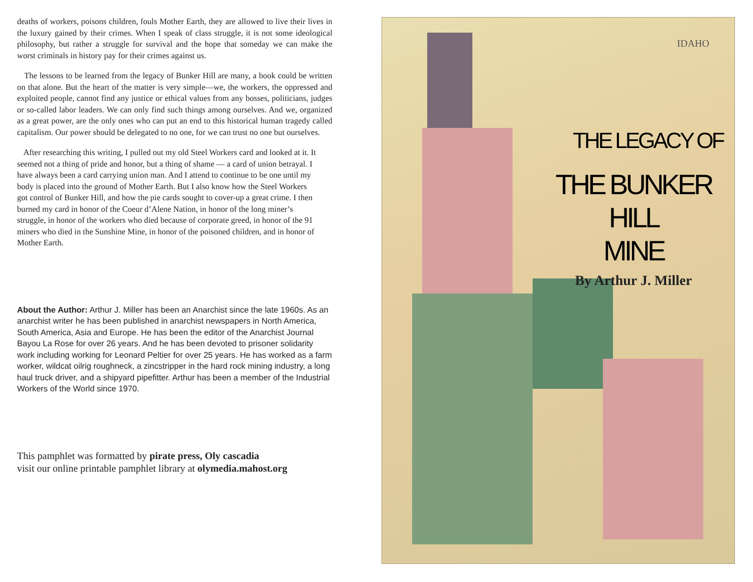deaths of workers, poisons children, fouls Mother Earth, they are allowed to live their lives in the luxury gained by their crimes. When I speak of class struggle, it is not some ideological philosophy, but rather a struggle for survival and the hope that someday we can make the worst criminals in history pay for their crimes against us.
The lessons to be learned from the legacy of Bunker Hill are many, a book could be written on that alone. But the heart of the matter is very simple—we, the workers, the oppressed and exploited people, cannot find any justice or ethical values from any bosses, politicians, judges or so-called labor leaders. We can only find such things among ourselves. And we, organized as a great power, are the only ones who can put an end to this historical human tragedy called capitalism. Our power should be delegated to no one, for we can trust no one but ourselves.
After researching this writing, I pulled out my old Steel Workers card and looked at it. It seemed not a thing of pride and honor, but a thing of shame — a card of union betrayal. I have always been a card carrying union man. And I attend to continue to be one until my body is placed into the ground of Mother Earth. But I also know how the Steel Workers got control of Bunker Hill, and how the pie cards sought to cover-up a great crime. I then burned my card in honor of the Coeur d’Alene Nation, in honor of the long miner’s struggle, in honor of the workers who died because of corporate greed, in honor of the 91 miners who died in the Sunshine Mine, in honor of the poisoned children, and in honor of Mother Earth.
About the Author: Arthur J. Miller has been an Anarchist since the late 1960s. As an anarchist writer he has been published in anarchist newspapers in North America, South America, Asia and Europe. He has been the editor of the Anarchist Journal Bayou La Rose for over 26 years. And he has been devoted to prisoner solidarity work including working for Leonard Peltier for over 25 years. He has worked as a farm worker, wildcat oilrig roughneck, a zincstripper in the hard rock mining industry, a long haul truck driver, and a shipyard pipefitter. Arthur has been a member of the Industrial Workers of the World since 1970.
This pamphlet was formatted by pirate press, Oly cascadia
visit our online printable pamphlet library at olymedia.mahost.org
IDAHO
THE LEGACY OF
THE BUNKER HILL
MINE
By Arthur J. Miller